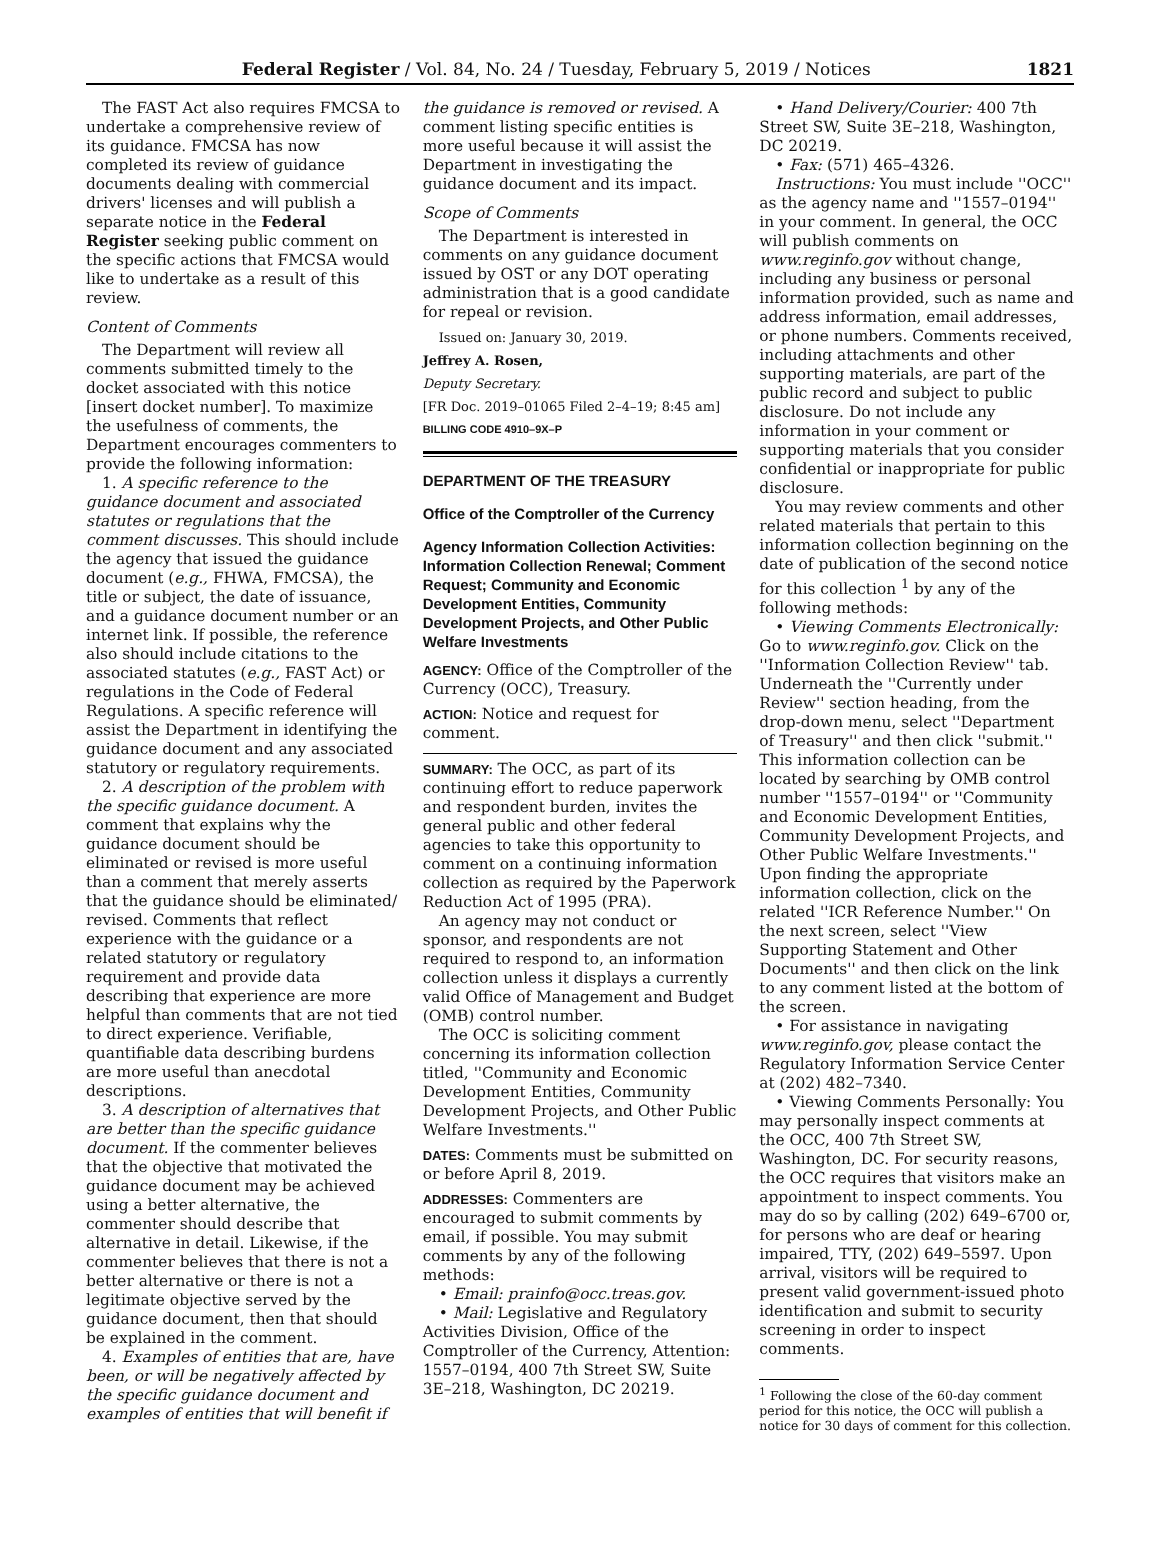Federal Register / Vol. 84, No. 24 / Tuesday, February 5, 2019 / Notices 1821
The FAST Act also requires FMCSA to undertake a comprehensive review of its guidance. FMCSA has now completed its review of guidance documents dealing with commercial drivers' licenses and will publish a separate notice in the Federal Register seeking public comment on the specific actions that FMCSA would like to undertake as a result of this review.
Content of Comments
The Department will review all comments submitted timely to the docket associated with this notice [insert docket number]. To maximize the usefulness of comments, the Department encourages commenters to provide the following information:
1. A specific reference to the guidance document and associated statutes or regulations that the comment discusses. This should include the agency that issued the guidance document (e.g., FHWA, FMCSA), the title or subject, the date of issuance, and a guidance document number or an internet link. If possible, the reference also should include citations to the associated statutes (e.g., FAST Act) or regulations in the Code of Federal Regulations. A specific reference will assist the Department in identifying the guidance document and any associated statutory or regulatory requirements.
2. A description of the problem with the specific guidance document. A comment that explains why the guidance document should be eliminated or revised is more useful than a comment that merely asserts that the guidance should be eliminated/ revised. Comments that reflect experience with the guidance or a related statutory or regulatory requirement and provide data describing that experience are more helpful than comments that are not tied to direct experience. Verifiable, quantifiable data describing burdens are more useful than anecdotal descriptions.
3. A description of alternatives that are better than the specific guidance document. If the commenter believes that the objective that motivated the guidance document may be achieved using a better alternative, the commenter should describe that alternative in detail. Likewise, if the commenter believes that there is not a better alternative or there is not a legitimate objective served by the guidance document, then that should be explained in the comment.
4. Examples of entities that are, have been, or will be negatively affected by the specific guidance document and examples of entities that will benefit if
the guidance is removed or revised. A comment listing specific entities is more useful because it will assist the Department in investigating the guidance document and its impact.
Scope of Comments
The Department is interested in comments on any guidance document issued by OST or any DOT operating administration that is a good candidate for repeal or revision.
Issued on: January 30, 2019.
Jeffrey A. Rosen,
Deputy Secretary.
[FR Doc. 2019–01065 Filed 2–4–19; 8:45 am]
BILLING CODE 4910–9X–P
DEPARTMENT OF THE TREASURY
Office of the Comptroller of the Currency
Agency Information Collection Activities: Information Collection Renewal; Comment Request; Community and Economic Development Entities, Community Development Projects, and Other Public Welfare Investments
AGENCY: Office of the Comptroller of the Currency (OCC), Treasury.
ACTION: Notice and request for comment.
SUMMARY: The OCC, as part of its continuing effort to reduce paperwork and respondent burden, invites the general public and other federal agencies to take this opportunity to comment on a continuing information collection as required by the Paperwork Reduction Act of 1995 (PRA).
An agency may not conduct or sponsor, and respondents are not required to respond to, an information collection unless it displays a currently valid Office of Management and Budget (OMB) control number.
The OCC is soliciting comment concerning its information collection titled, ''Community and Economic Development Entities, Community Development Projects, and Other Public Welfare Investments.''
DATES: Comments must be submitted on or before April 8, 2019.
ADDRESSES: Commenters are encouraged to submit comments by email, if possible. You may submit comments by any of the following methods:
• Email: prainfo@occ.treas.gov.
• Mail: Legislative and Regulatory Activities Division, Office of the Comptroller of the Currency, Attention: 1557–0194, 400 7th Street SW, Suite 3E–218, Washington, DC 20219.
• Hand Delivery/Courier: 400 7th Street SW, Suite 3E–218, Washington, DC 20219.
• Fax: (571) 465–4326.
Instructions: You must include ''OCC'' as the agency name and ''1557–0194'' in your comment. In general, the OCC will publish comments on www.reginfo.gov without change, including any business or personal information provided, such as name and address information, email addresses, or phone numbers. Comments received, including attachments and other supporting materials, are part of the public record and subject to public disclosure. Do not include any information in your comment or supporting materials that you consider confidential or inappropriate for public disclosure.
You may review comments and other related materials that pertain to this information collection beginning on the date of publication of the second notice for this collection <sup>1</sup> by any of the following methods:
• Viewing Comments Electronically: Go to www.reginfo.gov. Click on the ''Information Collection Review'' tab. Underneath the ''Currently under Review'' section heading, from the drop-down menu, select ''Department of Treasury'' and then click ''submit.'' This information collection can be located by searching by OMB control number ''1557–0194'' or ''Community and Economic Development Entities, Community Development Projects, and Other Public Welfare Investments.'' Upon finding the appropriate information collection, click on the related ''ICR Reference Number.'' On the next screen, select ''View Supporting Statement and Other Documents'' and then click on the link to any comment listed at the bottom of the screen.
• For assistance in navigating www.reginfo.gov, please contact the Regulatory Information Service Center at (202) 482–7340.
• Viewing Comments Personally: You may personally inspect comments at the OCC, 400 7th Street SW, Washington, DC. For security reasons, the OCC requires that visitors make an appointment to inspect comments. You may do so by calling (202) 649–6700 or, for persons who are deaf or hearing impaired, TTY, (202) 649–5597. Upon arrival, visitors will be required to present valid government-issued photo identification and submit to security screening in order to inspect comments.
<sup>1</sup> Following the close of the 60-day comment period for this notice, the OCC will publish a notice for 30 days of comment for this collection.